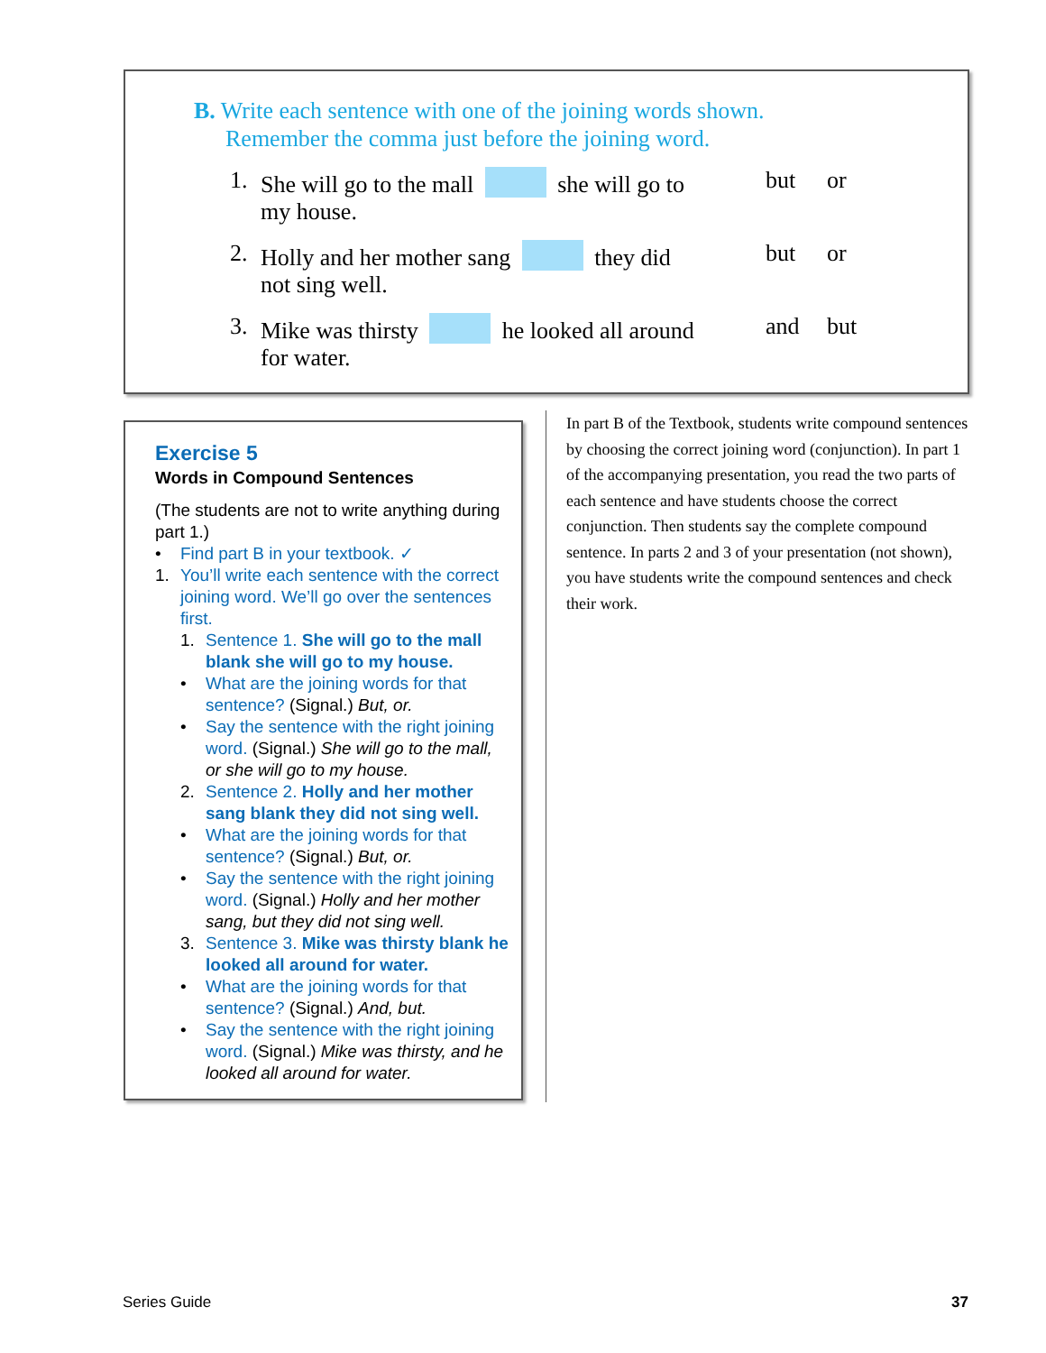B. Write each sentence with one of the joining words shown.
Remember the comma just before the joining word.
1. She will go to the mall she will go to
my house. but or
2. Holly and her mother sang they did
not sing well. but or
3. Mike was thirsty he looked all around
for water. and but
Exercise 5
Words in Compound Sentences
(The students are not to write anything during part 1.)
• Find part B in your textbook. ✓
1. You’ll write each sentence with the correct joining word. We’ll go over the sentences first.
1. Sentence 1. She will go to the mall blank she will go to my house.
• What are the joining words for that sentence? (Signal.) But, or.
• Say the sentence with the right joining word. (Signal.) She will go to the mall, or she will go to my house.
2. Sentence 2. Holly and her mother sang blank they did not sing well.
• What are the joining words for that sentence? (Signal.) But, or.
• Say the sentence with the right joining word. (Signal.) Holly and her mother sang, but they did not sing well.
3. Sentence 3. Mike was thirsty blank he looked all around for water.
• What are the joining words for that sentence? (Signal.) And, but.
• Say the sentence with the right joining word. (Signal.) Mike was thirsty, and he looked all around for water.
In part B of the Textbook, students write compound sentences by choosing the correct joining word (conjunction). In part 1 of the accompanying presentation, you read the two parts of each sentence and have students choose the correct conjunction. Then students say the complete compound sentence. In parts 2 and 3 of your presentation (not shown), you have students write the compound sentences and check their work.
Series Guide 37